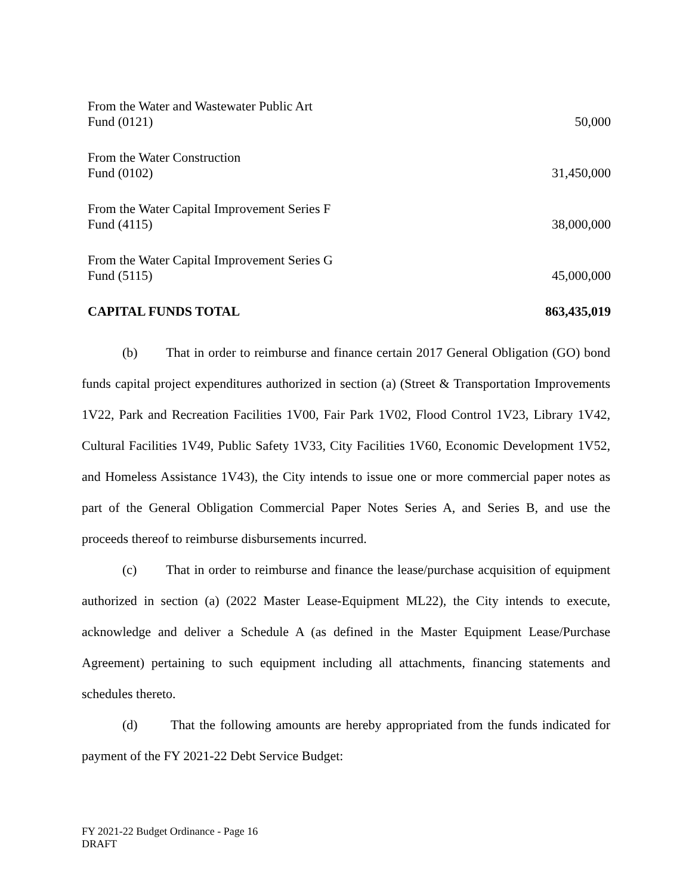| From the Water and Wastewater Public Art Fund (0121) | 50,000 |
| From the Water Construction Fund (0102) | 31,450,000 |
| From the Water Capital Improvement Series F Fund (4115) | 38,000,000 |
| From the Water Capital Improvement Series G Fund (5115) | 45,000,000 |
| CAPITAL FUNDS TOTAL | 863,435,019 |
(b) That in order to reimburse and finance certain 2017 General Obligation (GO) bond funds capital project expenditures authorized in section (a) (Street & Transportation Improvements 1V22, Park and Recreation Facilities 1V00, Fair Park 1V02, Flood Control 1V23, Library 1V42, Cultural Facilities 1V49, Public Safety 1V33, City Facilities 1V60, Economic Development 1V52, and Homeless Assistance 1V43), the City intends to issue one or more commercial paper notes as part of the General Obligation Commercial Paper Notes Series A, and Series B, and use the proceeds thereof to reimburse disbursements incurred.
(c) That in order to reimburse and finance the lease/purchase acquisition of equipment authorized in section (a) (2022 Master Lease-Equipment ML22), the City intends to execute, acknowledge and deliver a Schedule A (as defined in the Master Equipment Lease/Purchase Agreement) pertaining to such equipment including all attachments, financing statements and schedules thereto.
(d) That the following amounts are hereby appropriated from the funds indicated for payment of the FY 2021-22 Debt Service Budget:
FY 2021-22 Budget Ordinance - Page 16
DRAFT